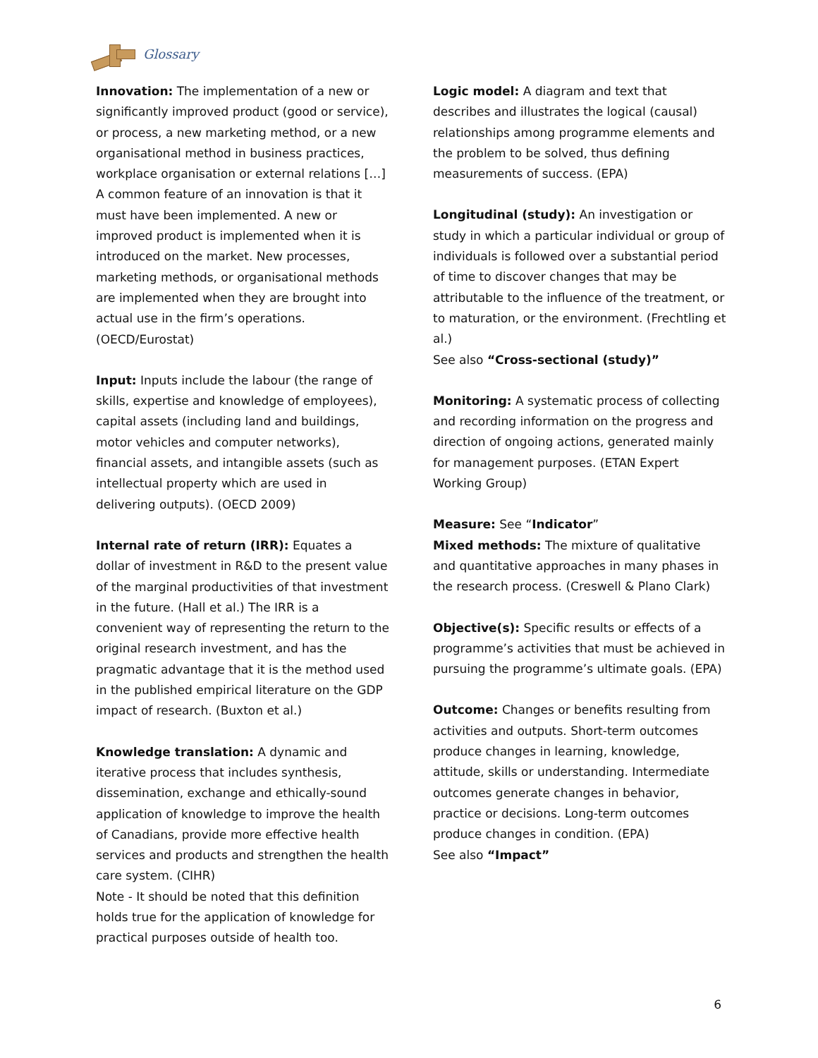Glossary
Innovation: The implementation of a new or significantly improved product (good or service), or process, a new marketing method, or a new organisational method in business practices, workplace organisation or external relations […] A common feature of an innovation is that it must have been implemented. A new or improved product is implemented when it is introduced on the market. New processes, marketing methods, or organisational methods are implemented when they are brought into actual use in the firm’s operations. (OECD/Eurostat)
Input: Inputs include the labour (the range of skills, expertise and knowledge of employees), capital assets (including land and buildings, motor vehicles and computer networks), financial assets, and intangible assets (such as intellectual property which are used in delivering outputs). (OECD 2009)
Internal rate of return (IRR): Equates a dollar of investment in R&D to the present value of the marginal productivities of that investment in the future. (Hall et al.) The IRR is a convenient way of representing the return to the original research investment, and has the pragmatic advantage that it is the method used in the published empirical literature on the GDP impact of research. (Buxton et al.)
Knowledge translation: A dynamic and iterative process that includes synthesis, dissemination, exchange and ethically-sound application of knowledge to improve the health of Canadians, provide more effective health services and products and strengthen the health care system. (CIHR)
Note - It should be noted that this definition holds true for the application of knowledge for practical purposes outside of health too.
Logic model: A diagram and text that describes and illustrates the logical (causal) relationships among programme elements and the problem to be solved, thus defining measurements of success. (EPA)
Longitudinal (study): An investigation or study in which a particular individual or group of individuals is followed over a substantial period of time to discover changes that may be attributable to the influence of the treatment, or to maturation, or the environment. (Frechtling et al.)
See also “Cross-sectional (study)”
Monitoring: A systematic process of collecting and recording information on the progress and direction of ongoing actions, generated mainly for management purposes. (ETAN Expert Working Group)
Measure: See “Indicator”
Mixed methods: The mixture of qualitative and quantitative approaches in many phases in the research process. (Creswell & Plano Clark)
Objective(s): Specific results or effects of a programme’s activities that must be achieved in pursuing the programme’s ultimate goals. (EPA)
Outcome: Changes or benefits resulting from activities and outputs. Short-term outcomes produce changes in learning, knowledge, attitude, skills or understanding. Intermediate outcomes generate changes in behavior, practice or decisions. Long-term outcomes produce changes in condition. (EPA)
See also “Impact”
6